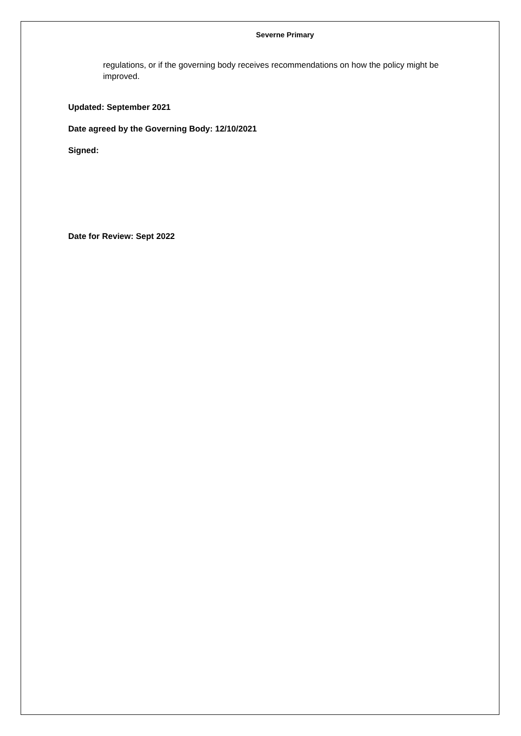Severne Primary
regulations, or if the governing body receives recommendations on how the policy might be improved.
Updated: September 2021
Date agreed by the Governing Body: 12/10/2021
Signed:
Date for Review: Sept 2022